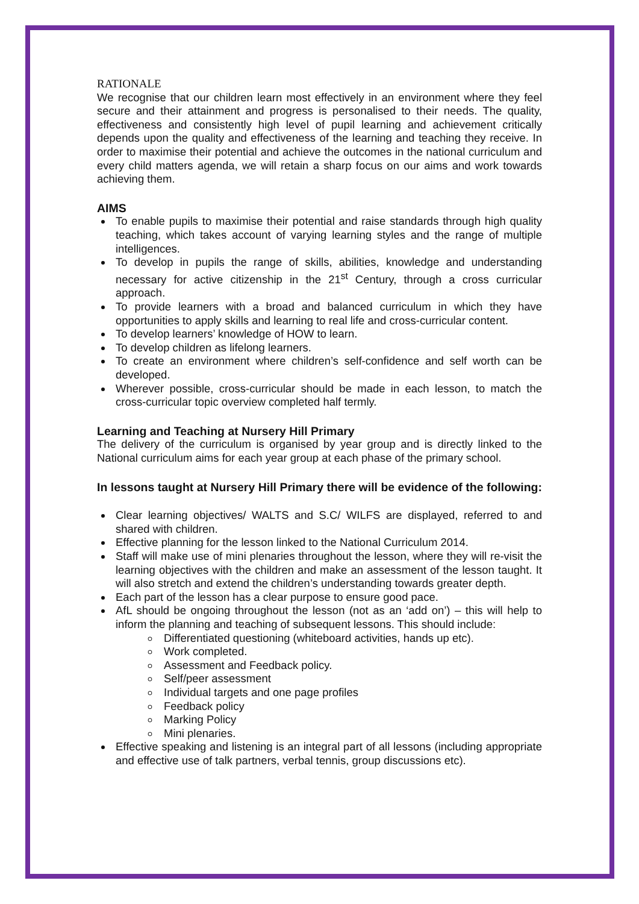RATIONALE
We recognise that our children learn most effectively in an environment where they feel secure and their attainment and progress is personalised to their needs. The quality, effectiveness and consistently high level of pupil learning and achievement critically depends upon the quality and effectiveness of the learning and teaching they receive. In order to maximise their potential and achieve the outcomes in the national curriculum and every child matters agenda, we will retain a sharp focus on our aims and work towards achieving them.
AIMS
To enable pupils to maximise their potential and raise standards through high quality teaching, which takes account of varying learning styles and the range of multiple intelligences.
To develop in pupils the range of skills, abilities, knowledge and understanding necessary for active citizenship in the 21<sup>st</sup> Century, through a cross curricular approach.
To provide learners with a broad and balanced curriculum in which they have opportunities to apply skills and learning to real life and cross-curricular content.
To develop learners’ knowledge of HOW to learn.
To develop children as lifelong learners.
To create an environment where children’s self-confidence and self worth can be developed.
Wherever possible, cross-curricular should be made in each lesson, to match the cross-curricular topic overview completed half termly.
Learning and Teaching at Nursery Hill Primary
The delivery of the curriculum is organised by year group and is directly linked to the National curriculum aims for each year group at each phase of the primary school.
In lessons taught at Nursery Hill Primary there will be evidence of the following:
Clear learning objectives/ WALTS and S.C/ WILFS are displayed, referred to and shared with children.
Effective planning for the lesson linked to the National Curriculum 2014.
Staff will make use of mini plenaries throughout the lesson, where they will re-visit the learning objectives with the children and make an assessment of the lesson taught. It will also stretch and extend the children’s understanding towards greater depth.
Each part of the lesson has a clear purpose to ensure good pace.
AfL should be ongoing throughout the lesson (not as an ‘add on’) – this will help to inform the planning and teaching of subsequent lessons. This should include:
Differentiated questioning (whiteboard activities, hands up etc).
Work completed.
Assessment and Feedback policy.
Self/peer assessment
Individual targets and one page profiles
Feedback policy
Marking Policy
Mini plenaries.
Effective speaking and listening is an integral part of all lessons (including appropriate and effective use of talk partners, verbal tennis, group discussions etc).